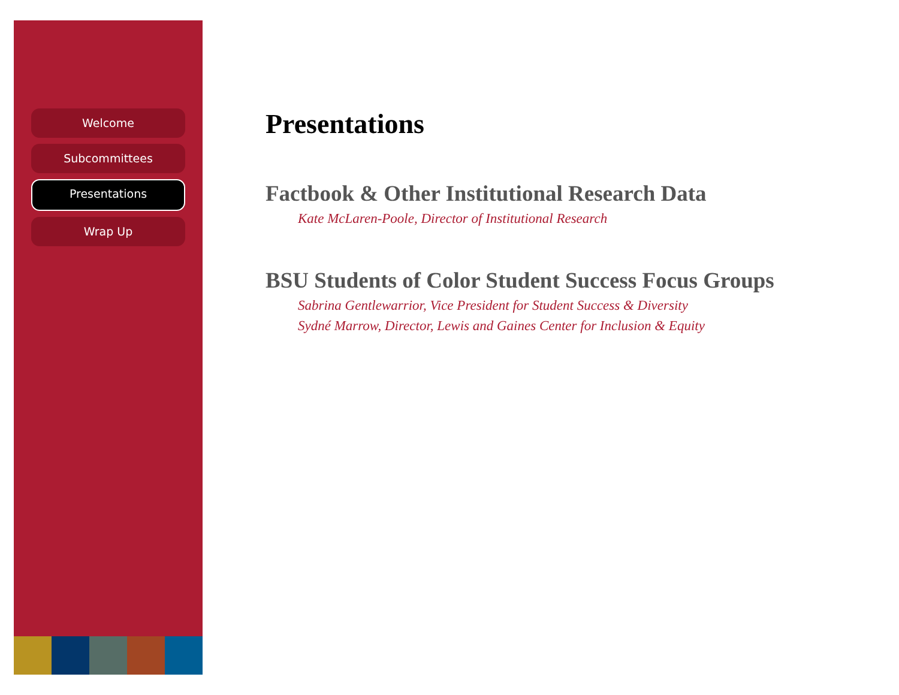Welcome
Subcommittees
Presentations
Wrap Up
Presentations
Factbook & Other Institutional Research Data
Kate McLaren-Poole, Director of Institutional Research
BSU Students of Color Student Success Focus Groups
Sabrina Gentlewarrior, Vice President for Student Success & Diversity
Sydné Marrow, Director, Lewis and Gaines Center for Inclusion & Equity